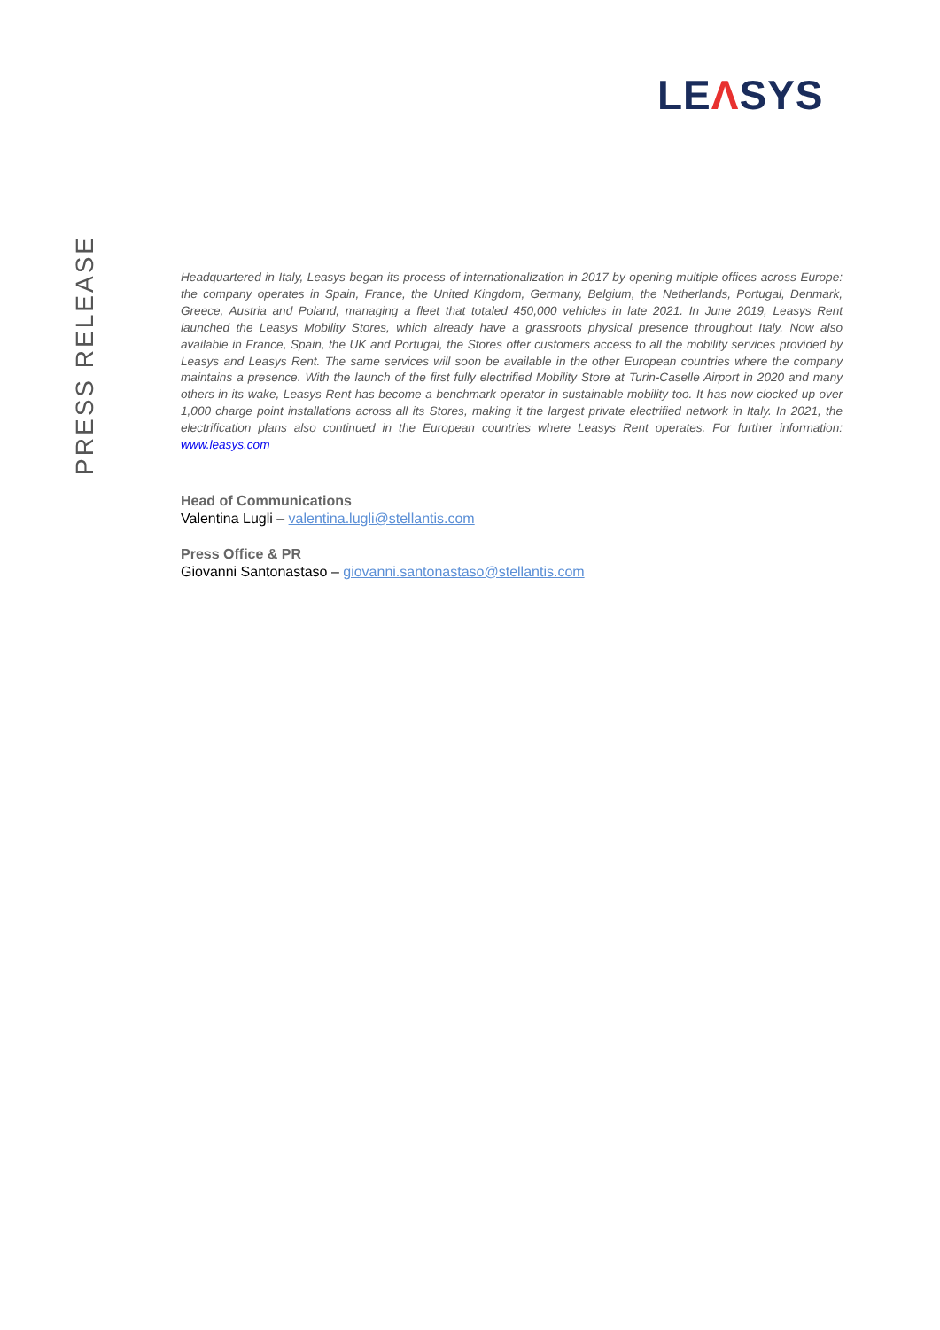LEΛSYS
PRESS RELEASE
Headquartered in Italy, Leasys began its process of internationalization in 2017 by opening multiple offices across Europe: the company operates in Spain, France, the United Kingdom, Germany, Belgium, the Netherlands, Portugal, Denmark, Greece, Austria and Poland, managing a fleet that totaled 450,000 vehicles in late 2021. In June 2019, Leasys Rent launched the Leasys Mobility Stores, which already have a grassroots physical presence throughout Italy. Now also available in France, Spain, the UK and Portugal, the Stores offer customers access to all the mobility services provided by Leasys and Leasys Rent. The same services will soon be available in the other European countries where the company maintains a presence. With the launch of the first fully electrified Mobility Store at Turin-Caselle Airport in 2020 and many others in its wake, Leasys Rent has become a benchmark operator in sustainable mobility too. It has now clocked up over 1,000 charge point installations across all its Stores, making it the largest private electrified network in Italy. In 2021, the electrification plans also continued in the European countries where Leasys Rent operates. For further information: www.leasys.com
Head of Communications
Valentina Lugli – valentina.lugli@stellantis.com
Press Office & PR
Giovanni Santonastaso – giovanni.santonastaso@stellantis.com